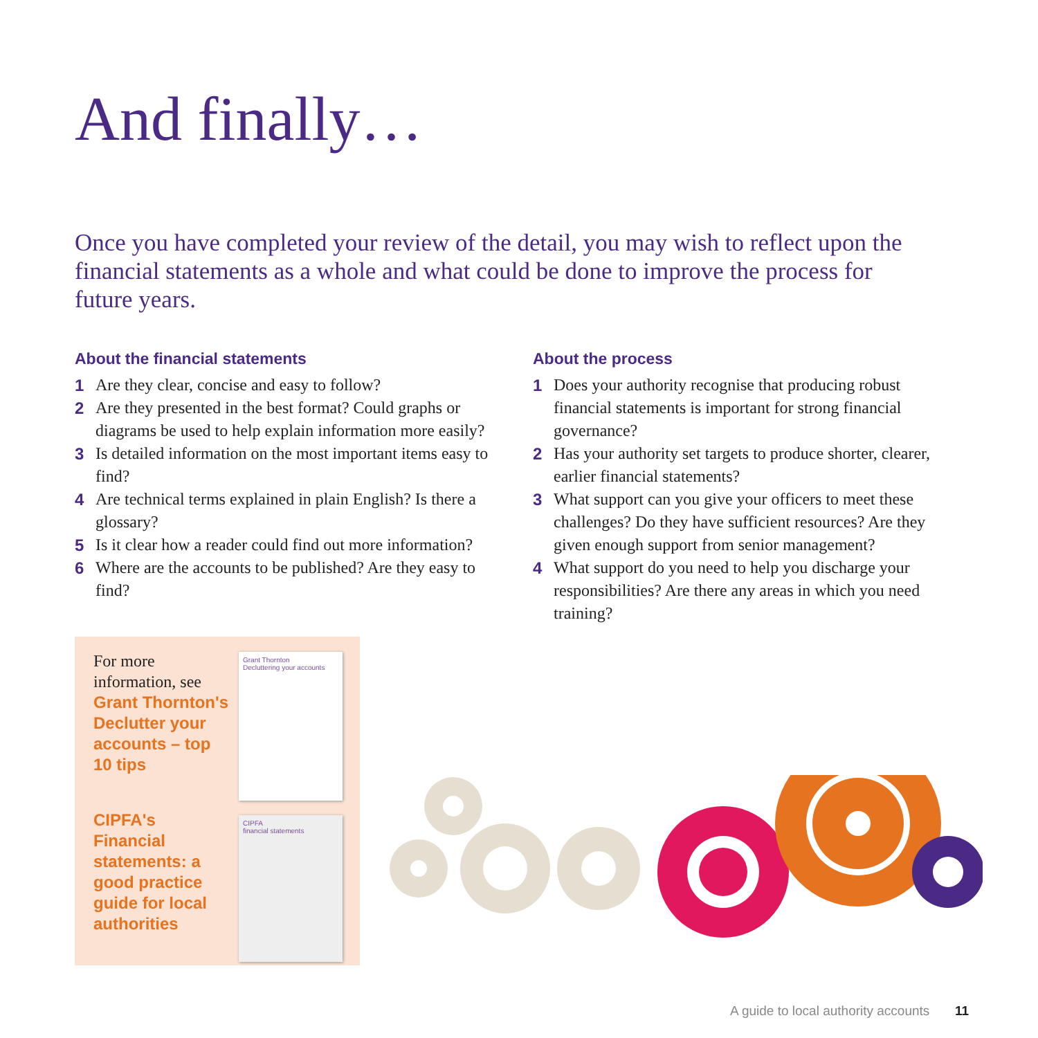And finally…
Once you have completed your review of the detail, you may wish to reflect upon the financial statements as a whole and what could be done to improve the process for future years.
About the financial statements
1 Are they clear, concise and easy to follow?
2 Are they presented in the best format? Could graphs or diagrams be used to help explain information more easily?
3 Is detailed information on the most important items easy to find?
4 Are technical terms explained in plain English? Is there a glossary?
5 Is it clear how a reader could find out more information?
6 Where are the accounts to be published? Are they easy to find?
About the process
1 Does your authority recognise that producing robust financial statements is important for strong financial governance?
2 Has your authority set targets to produce shorter, clearer, earlier financial statements?
3 What support can you give your officers to meet these challenges? Do they have sufficient resources? Are they given enough support from senior management?
4 What support do you need to help you discharge your responsibilities? Are there any areas in which you need training?
For more information, see Grant Thornton's Declutter your accounts – top 10 tips
CIPFA's Financial statements: a good practice guide for local authorities
Grant Thornton
Decluttering your accounts
CIPFA
financial statements
A guide to local authority accounts
11